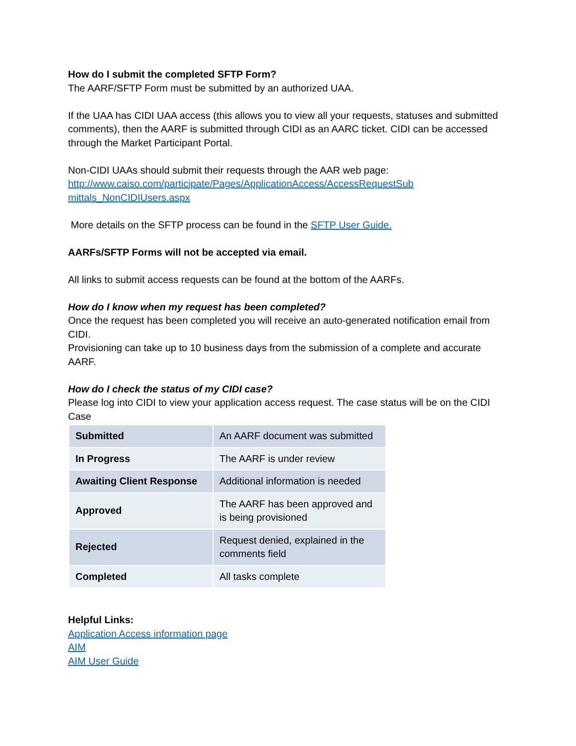How do I submit the completed SFTP Form?
The AARF/SFTP Form must be submitted by an authorized UAA.
If the UAA has CIDI UAA access (this allows you to view all your requests, statuses and submitted comments), then the AARF is submitted through CIDI as an AARC ticket. CIDI can be accessed through the Market Participant Portal.
Non-CIDI UAAs should submit their requests through the AAR web page:
http://www.caiso.com/participate/Pages/ApplicationAccess/AccessRequestSub mittals_NonCIDIUsers.aspx
More details on the SFTP process can be found in the SFTP User Guide.
AARFs/SFTP Forms will not be accepted via email.
All links to submit access requests can be found at the bottom of the AARFs.
How do I know when my request has been completed?
Once the request has been completed you will receive an auto-generated notification email from CIDI.
Provisioning can take up to 10 business days from the submission of a complete and accurate AARF.
How do I check the status of my CIDI case?
Please log into CIDI to view your application access request. The case status will be on the CIDI Case
| Submitted | An AARF document was submitted |
| In Progress | The AARF is under review |
| Awaiting Client Response | Additional information is needed |
| Approved | The AARF has been approved and is being provisioned |
| Rejected | Request denied, explained in the comments field |
| Completed | All tasks complete |
Helpful Links:
Application Access information page
AIM
AIM User Guide